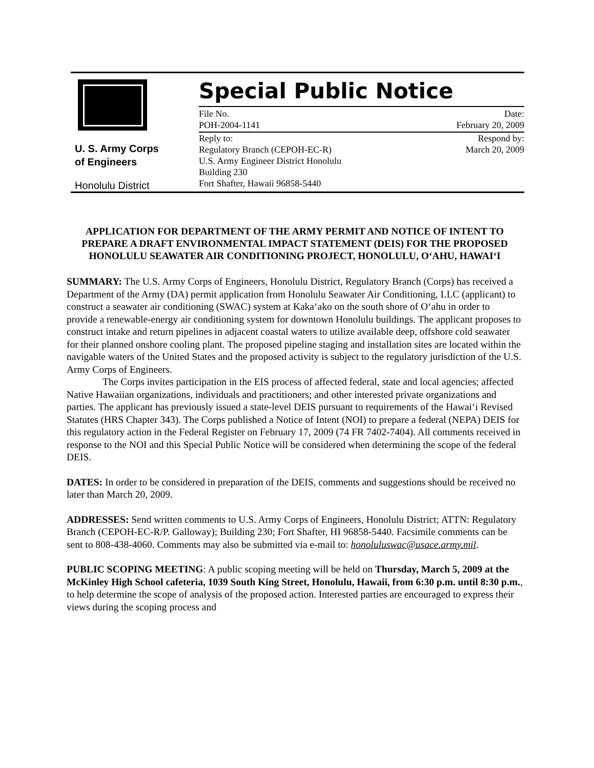U. S. Army Corps
of Engineers
Honolulu District
Special Public Notice
File No.
POH-2004-1141
Date:
February 20, 2009
Reply to:
Regulatory Branch (CEPOH-EC-R)
U.S. Army Engineer District Honolulu
Building 230
Fort Shafter, Hawaii 96858-5440
Respond by:
March 20, 2009
APPLICATION FOR DEPARTMENT OF THE ARMY PERMIT AND NOTICE OF INTENT TO PREPARE A DRAFT ENVIRONMENTAL IMPACT STATEMENT (DEIS) FOR THE PROPOSED HONOLULU SEAWATER AIR CONDITIONING PROJECT, HONOLULU, O‘AHU, HAWAI‘I
SUMMARY: The U.S. Army Corps of Engineers, Honolulu District, Regulatory Branch (Corps) has received a Department of the Army (DA) permit application from Honolulu Seawater Air Conditioning, LLC (applicant) to construct a seawater air conditioning (SWAC) system at Kaka‘ako on the south shore of O‘ahu in order to provide a renewable-energy air conditioning system for downtown Honolulu buildings. The applicant proposes to construct intake and return pipelines in adjacent coastal waters to utilize available deep, offshore cold seawater for their planned onshore cooling plant. The proposed pipeline staging and installation sites are located within the navigable waters of the United States and the proposed activity is subject to the regulatory jurisdiction of the U.S. Army Corps of Engineers.
The Corps invites participation in the EIS process of affected federal, state and local agencies; affected Native Hawaiian organizations, individuals and practitioners; and other interested private organizations and parties. The applicant has previously issued a state-level DEIS pursuant to requirements of the Hawai‘i Revised Statutes (HRS Chapter 343). The Corps published a Notice of Intent (NOI) to prepare a federal (NEPA) DEIS for this regulatory action in the Federal Register on February 17, 2009 (74 FR 7402-7404). All comments received in response to the NOI and this Special Public Notice will be considered when determining the scope of the federal DEIS.
DATES: In order to be considered in preparation of the DEIS, comments and suggestions should be received no later than March 20, 2009.
ADDRESSES: Send written comments to U.S. Army Corps of Engineers, Honolulu District; ATTN: Regulatory Branch (CEPOH-EC-R/P. Galloway); Building 230; Fort Shafter, HI 96858-5440. Facsimile comments can be sent to 808-438-4060. Comments may also be submitted via e-mail to: honoluluswac@usace.army.mil.
PUBLIC SCOPING MEETING: A public scoping meeting will be held on Thursday, March 5, 2009 at the McKinley High School cafeteria, 1039 South King Street, Honolulu, Hawaii, from 6:30 p.m. until 8:30 p.m., to help determine the scope of analysis of the proposed action. Interested parties are encouraged to express their views during the scoping process and